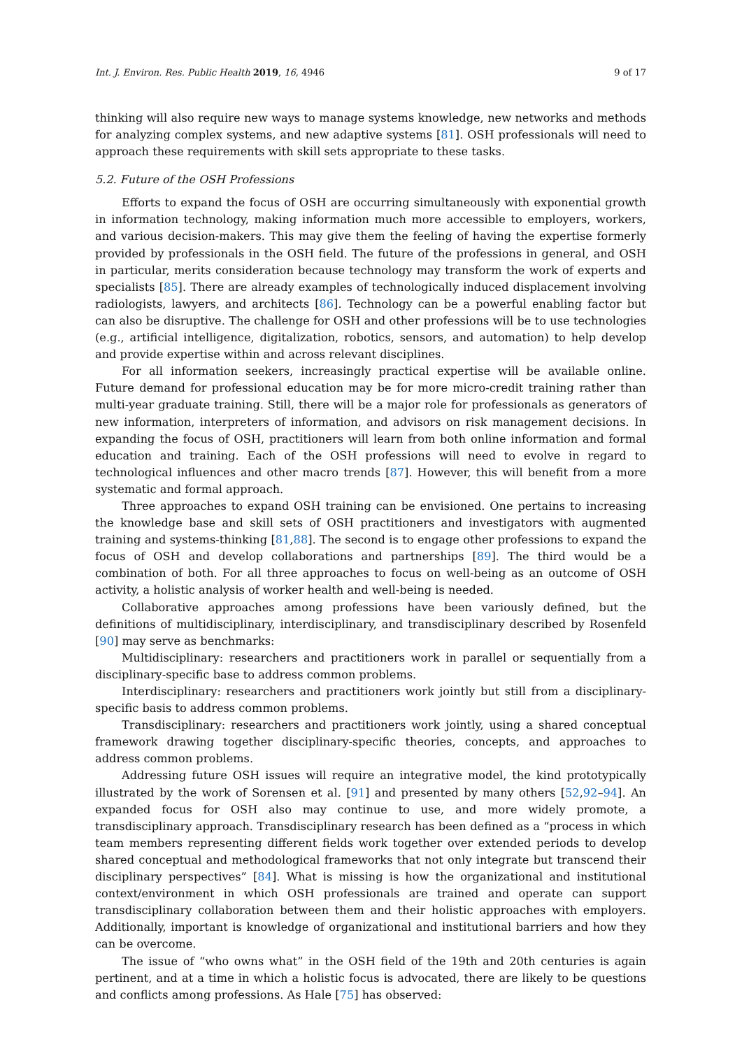Int. J. Environ. Res. Public Health 2019, 16, 4946 9 of 17
thinking will also require new ways to manage systems knowledge, new networks and methods for analyzing complex systems, and new adaptive systems [81]. OSH professionals will need to approach these requirements with skill sets appropriate to these tasks.
5.2. Future of the OSH Professions
Efforts to expand the focus of OSH are occurring simultaneously with exponential growth in information technology, making information much more accessible to employers, workers, and various decision-makers. This may give them the feeling of having the expertise formerly provided by professionals in the OSH field. The future of the professions in general, and OSH in particular, merits consideration because technology may transform the work of experts and specialists [85]. There are already examples of technologically induced displacement involving radiologists, lawyers, and architects [86]. Technology can be a powerful enabling factor but can also be disruptive. The challenge for OSH and other professions will be to use technologies (e.g., artificial intelligence, digitalization, robotics, sensors, and automation) to help develop and provide expertise within and across relevant disciplines.
For all information seekers, increasingly practical expertise will be available online. Future demand for professional education may be for more micro-credit training rather than multi-year graduate training. Still, there will be a major role for professionals as generators of new information, interpreters of information, and advisors on risk management decisions. In expanding the focus of OSH, practitioners will learn from both online information and formal education and training. Each of the OSH professions will need to evolve in regard to technological influences and other macro trends [87]. However, this will benefit from a more systematic and formal approach.
Three approaches to expand OSH training can be envisioned. One pertains to increasing the knowledge base and skill sets of OSH practitioners and investigators with augmented training and systems-thinking [81,88]. The second is to engage other professions to expand the focus of OSH and develop collaborations and partnerships [89]. The third would be a combination of both. For all three approaches to focus on well-being as an outcome of OSH activity, a holistic analysis of worker health and well-being is needed.
Collaborative approaches among professions have been variously defined, but the definitions of multidisciplinary, interdisciplinary, and transdisciplinary described by Rosenfeld [90] may serve as benchmarks:
Multidisciplinary: researchers and practitioners work in parallel or sequentially from a disciplinary-specific base to address common problems.
Interdisciplinary: researchers and practitioners work jointly but still from a disciplinary-specific basis to address common problems.
Transdisciplinary: researchers and practitioners work jointly, using a shared conceptual framework drawing together disciplinary-specific theories, concepts, and approaches to address common problems.
Addressing future OSH issues will require an integrative model, the kind prototypically illustrated by the work of Sorensen et al. [91] and presented by many others [52,92–94]. An expanded focus for OSH also may continue to use, and more widely promote, a transdisciplinary approach. Transdisciplinary research has been defined as a “process in which team members representing different fields work together over extended periods to develop shared conceptual and methodological frameworks that not only integrate but transcend their disciplinary perspectives” [84]. What is missing is how the organizational and institutional context/environment in which OSH professionals are trained and operate can support transdisciplinary collaboration between them and their holistic approaches with employers. Additionally, important is knowledge of organizational and institutional barriers and how they can be overcome.
The issue of “who owns what” in the OSH field of the 19th and 20th centuries is again pertinent, and at a time in which a holistic focus is advocated, there are likely to be questions and conflicts among professions. As Hale [75] has observed: